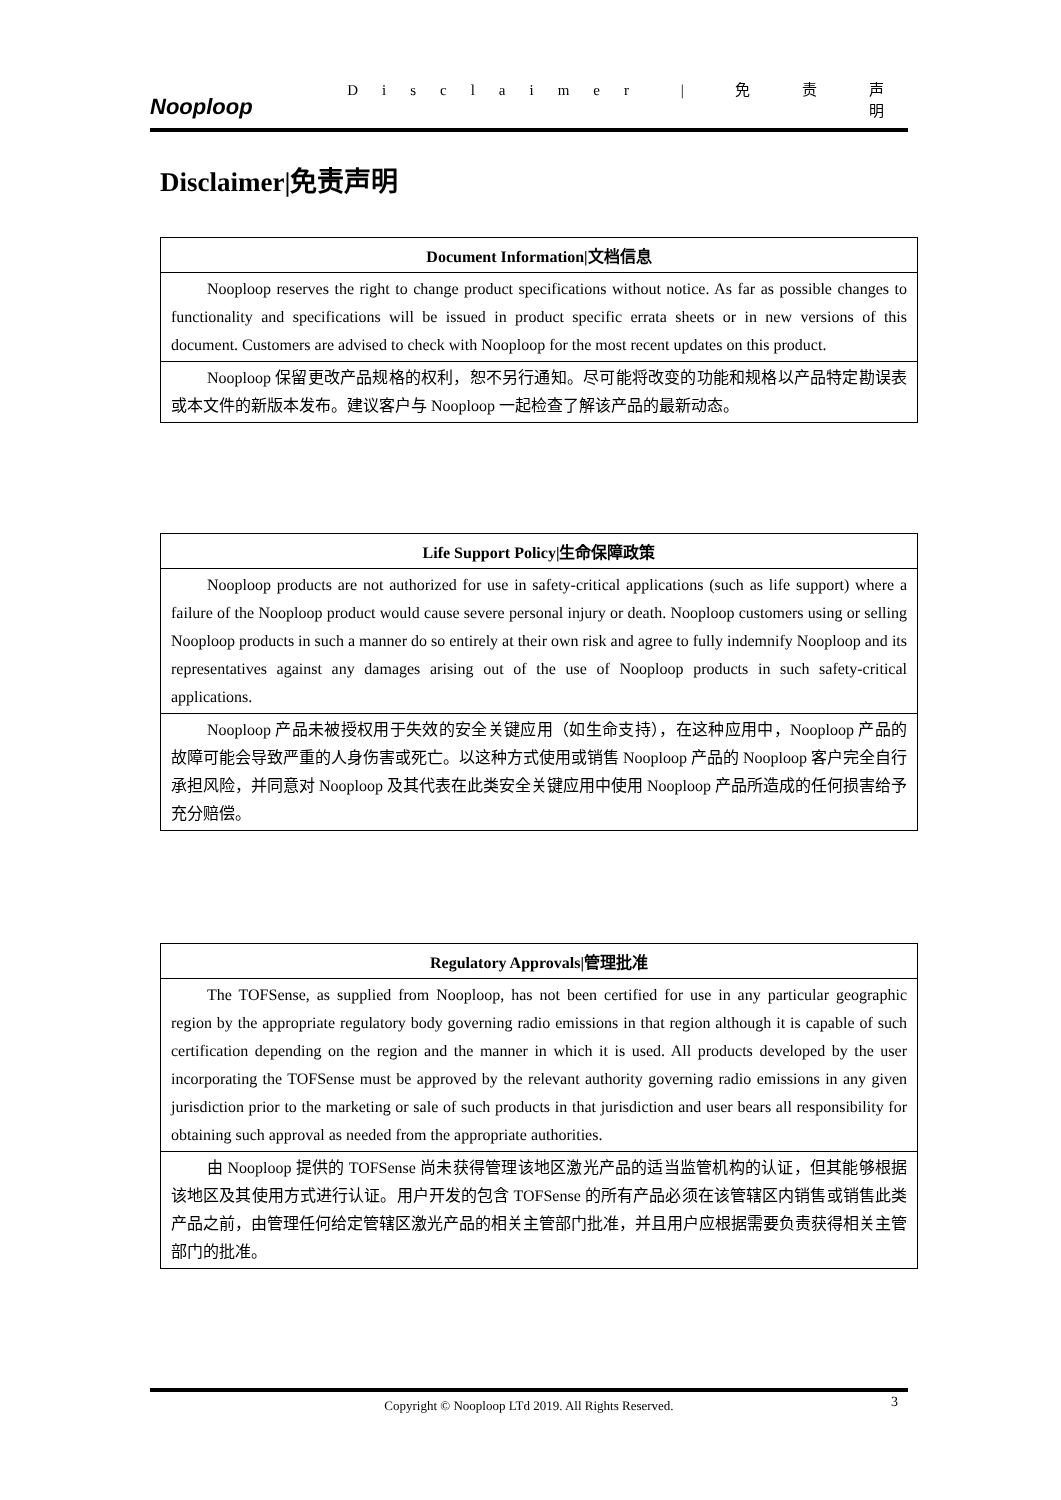Nooploop
Disclaimer | 免 责 声 明
Disclaimer|免责声明
| Document Information/文档信息 |
| --- |
| Nooploop reserves the right to change product specifications without notice. As far as possible changes to functionality and specifications will be issued in product specific errata sheets or in new versions of this document. Customers are advised to check with Nooploop for the most recent updates on this product. |
| Nooploop 保留更改产品规格的权利，恕不另行通知。尽可能将改变的功能和规格以产品特定勘误表或本文件的新版本发布。建议客户与 Nooploop 一起检查了解该产品的最新动态。 |
| Life Support Policy/生命保障政策 |
| --- |
| Nooploop products are not authorized for use in safety-critical applications (such as life support) where a failure of the Nooploop product would cause severe personal injury or death. Nooploop customers using or selling Nooploop products in such a manner do so entirely at their own risk and agree to fully indemnify Nooploop and its representatives against any damages arising out of the use of Nooploop products in such safety-critical applications. |
| Nooploop 产品未被授权用于失效的安全关键应用（如生命支持），在这种应用中，Nooploop 产品的故障可能会导致严重的人身伤害或死亡。以这种方式使用或销售 Nooploop 产品的 Nooploop 客户完全自行承担风险，并同意对 Nooploop 及其代表在此类安全关键应用中使用 Nooploop 产品所造成的任何损害给予充分赔偿。 |
| Regulatory Approvals/管理批准 |
| --- |
| The TOFSense, as supplied from Nooploop, has not been certified for use in any particular geographic region by the appropriate regulatory body governing radio emissions in that region although it is capable of such certification depending on the region and the manner in which it is used. All products developed by the user incorporating the TOFSense must be approved by the relevant authority governing radio emissions in any given jurisdiction prior to the marketing or sale of such products in that jurisdiction and user bears all responsibility for obtaining such approval as needed from the appropriate authorities. |
| 由 Nooploop 提供的 TOFSense 尚未获得管理该地区激光产品的适当监管机构的认证，但其能够根据该地区及其使用方式进行认证。用户开发的包含 TOFSense 的所有产品必须在该管辖区内销售或销售此类产品之前，由管理任何给定管辖区激光产品的相关主管部门批准，并且用户应根据需要负责获得相关主管部门的批准。 |
Copyright © Nooploop LTd 2019. All Rights Reserved. 3